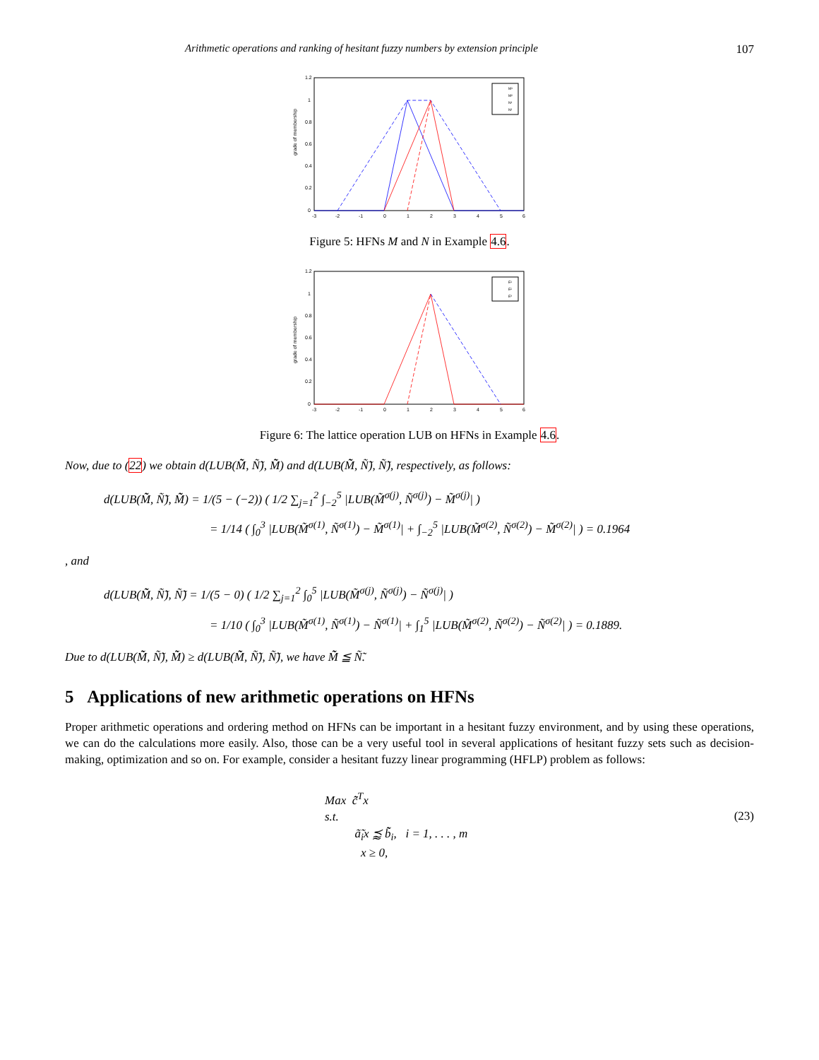Arithmetic operations and ranking of hesitant fuzzy numbers by extension principle 107
grade of membership
1.2
1
0.8
0.6
0.4
0.2
0
-3
-2
-1
0
1
2
3
4
5
6
M¹
M²
N¹
N²
Figure 5: HFNs M and N in Example 4.6.
grade of membership
1.2
1
0.8
0.6
0.4
0.2
0
-3
-2
-1
0
1
2
3
4
5
6
E¹
E²
E³
Figure 6: The lattice operation LUB on HFNs in Example 4.6.
Now, due to (22) we obtain d(LUB(M̃̃, Ñ̃), M̃̃) and d(LUB(M̃̃, Ñ̃), Ñ̃), respectively, as follows:
d(LUB(M̃̃, Ñ̃), M̃̃) = 1/(5 − (−2)) ( 1/2 ∑<sub>j=1</sub><sup>2</sup> ∫<sub>−2</sub><sup>5</sup> |LUB(M̃<sup>σ(j)</sup>, Ñ<sup>σ(j)</sup>) − M̃<sup>σ(j)</sup>| )
= 1/14 ( ∫<sub>0</sub><sup>3</sup> |LUB(M̃<sup>σ(1)</sup>, Ñ<sup>σ(1)</sup>) − M̃<sup>σ(1)</sup>| + ∫<sub>−2</sub><sup>5</sup> |LUB(M̃<sup>σ(2)</sup>, Ñ<sup>σ(2)</sup>) − M̃<sup>σ(2)</sup>| ) = 0.1964
, and
d(LUB(M̃̃, Ñ̃), Ñ̃) = 1/(5 − 0) ( 1/2 ∑<sub>j=1</sub><sup>2</sup> ∫<sub>0</sub><sup>5</sup> |LUB(M̃<sup>σ(j)</sup>, Ñ<sup>σ(j)</sup>) − Ñ<sup>σ(j)</sup>| )
= 1/10 ( ∫<sub>0</sub><sup>3</sup> |LUB(M̃<sup>σ(1)</sup>, Ñ<sup>σ(1)</sup>) − Ñ<sup>σ(1)</sup>| + ∫<sub>1</sub><sup>5</sup> |LUB(M̃<sup>σ(2)</sup>, Ñ<sup>σ(2)</sup>) − Ñ<sup>σ(2)</sup>| ) = 0.1889.
Due to d(LUB(M̃̃, Ñ̃), M̃̃) ≥ d(LUB(M̃̃, Ñ̃), Ñ̃), we have M̃̃ ≦ Ñ̃.
5 Applications of new arithmetic operations on HFNs
Proper arithmetic operations and ordering method on HFNs can be important in a hesitant fuzzy environment, and by using these operations, we can do the calculations more easily. Also, those can be a very useful tool in several applications of hesitant fuzzy sets such as decision-making, optimization and so on. For example, consider a hesitant fuzzy linear programming (HFLP) problem as follows:
Max c̃̃<sup>T</sup>x
s.t.
ã̃<sub>i</sub>x ⪷ b̃̃<sub>i</sub>, i = 1, . . . , m
x ≥ 0,
(23)